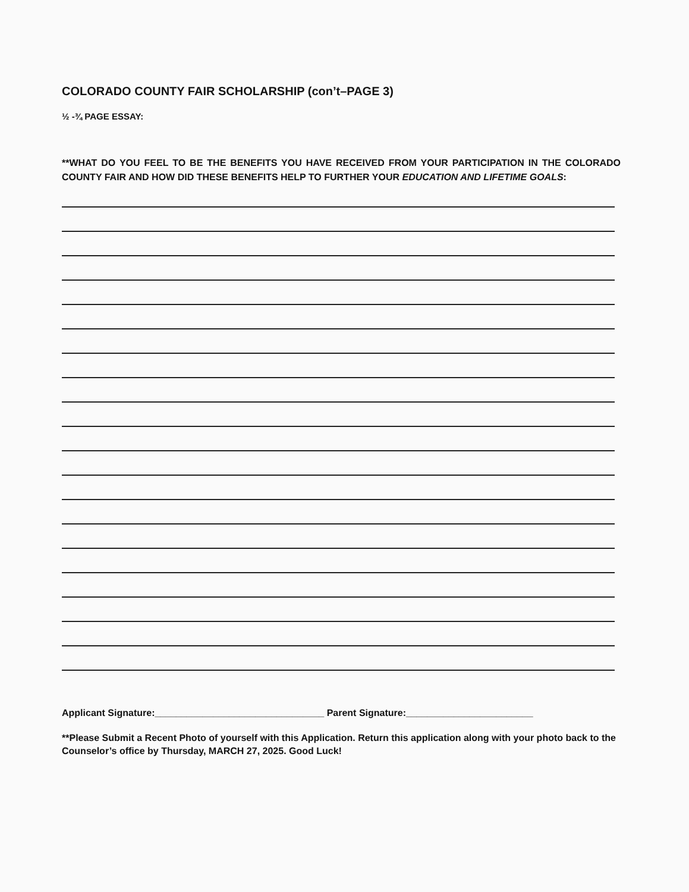COLORADO COUNTY FAIR SCHOLARSHIP (con’t–PAGE 3)
½ -¾ PAGE ESSAY:
**WHAT DO YOU FEEL TO BE THE BENEFITS YOU HAVE RECEIVED FROM YOUR PARTICIPATION IN THE COLORADO COUNTY FAIR AND HOW DID THESE BENEFITS HELP TO FURTHER YOUR EDUCATION AND LIFETIME GOALS:
Applicant Signature:________________________________ Parent Signature:________________________
**Please Submit a Recent Photo of yourself with this Application. Return this application along with your photo back to the Counselor’s office by Thursday, MARCH 27, 2025. Good Luck!